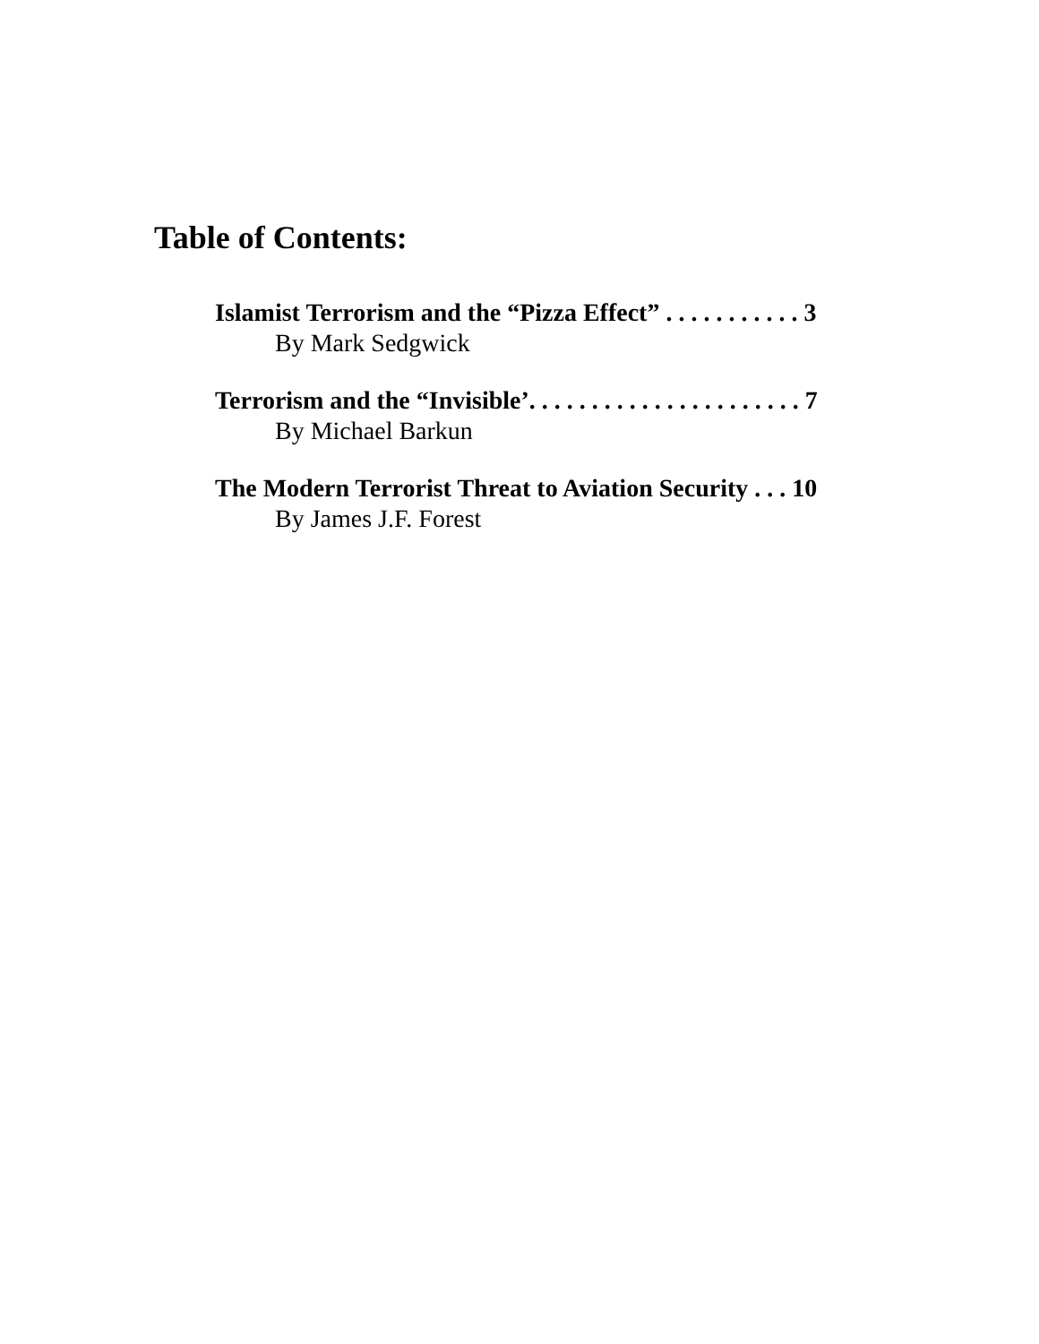Table of Contents:
Islamist Terrorism and the “Pizza Effect” . . . . . . . . . . . 3
By Mark Sedgwick
Terrorism and the “Invisible’. . . . . . . . . . . . . . . . . . . . . . 7
By Michael Barkun
The Modern Terrorist Threat to Aviation Security . . . 10
By James J.F. Forest